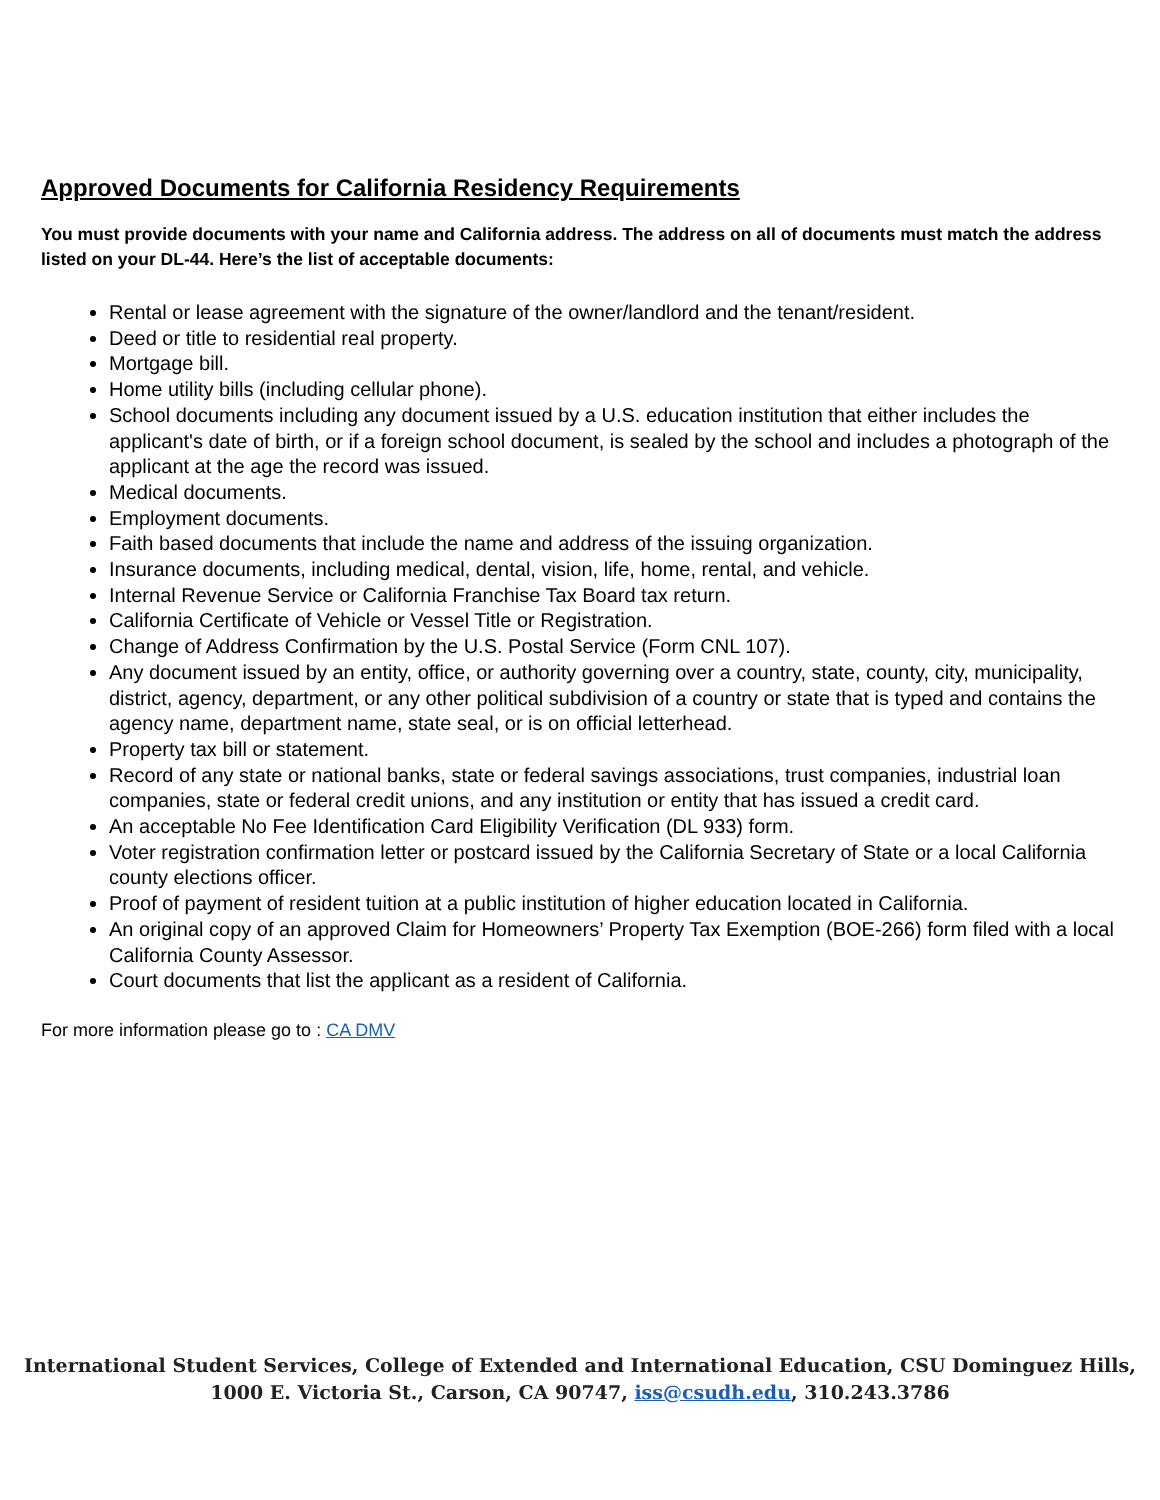Approved Documents for California Residency Requirements
You must provide documents with your name and California address. The address on all of documents must match the address listed on your DL-44. Here’s the list of acceptable documents:
Rental or lease agreement with the signature of the owner/landlord and the tenant/resident.
Deed or title to residential real property.
Mortgage bill.
Home utility bills (including cellular phone).
School documents including any document issued by a U.S. education institution that either includes the applicant's date of birth, or if a foreign school document, is sealed by the school and includes a photograph of the applicant at the age the record was issued.
Medical documents.
Employment documents.
Faith based documents that include the name and address of the issuing organization.
Insurance documents, including medical, dental, vision, life, home, rental, and vehicle.
Internal Revenue Service or California Franchise Tax Board tax return.
California Certificate of Vehicle or Vessel Title or Registration.
Change of Address Confirmation by the U.S. Postal Service (Form CNL 107).
Any document issued by an entity, office, or authority governing over a country, state, county, city, municipality, district, agency, department, or any other political subdivision of a country or state that is typed and contains the agency name, department name, state seal, or is on official letterhead.
Property tax bill or statement.
Record of any state or national banks, state or federal savings associations, trust companies, industrial loan companies, state or federal credit unions, and any institution or entity that has issued a credit card.
An acceptable No Fee Identification Card Eligibility Verification (DL 933) form.
Voter registration confirmation letter or postcard issued by the California Secretary of State or a local California county elections officer.
Proof of payment of resident tuition at a public institution of higher education located in California.
An original copy of an approved Claim for Homeowners’ Property Tax Exemption (BOE-266) form filed with a local California County Assessor.
Court documents that list the applicant as a resident of California.
For more information please go to : CA DMV
International Student Services, College of Extended and International Education, CSU Dominguez Hills,
1000 E. Victoria St., Carson, CA 90747, iss@csudh.edu, 310.243.3786